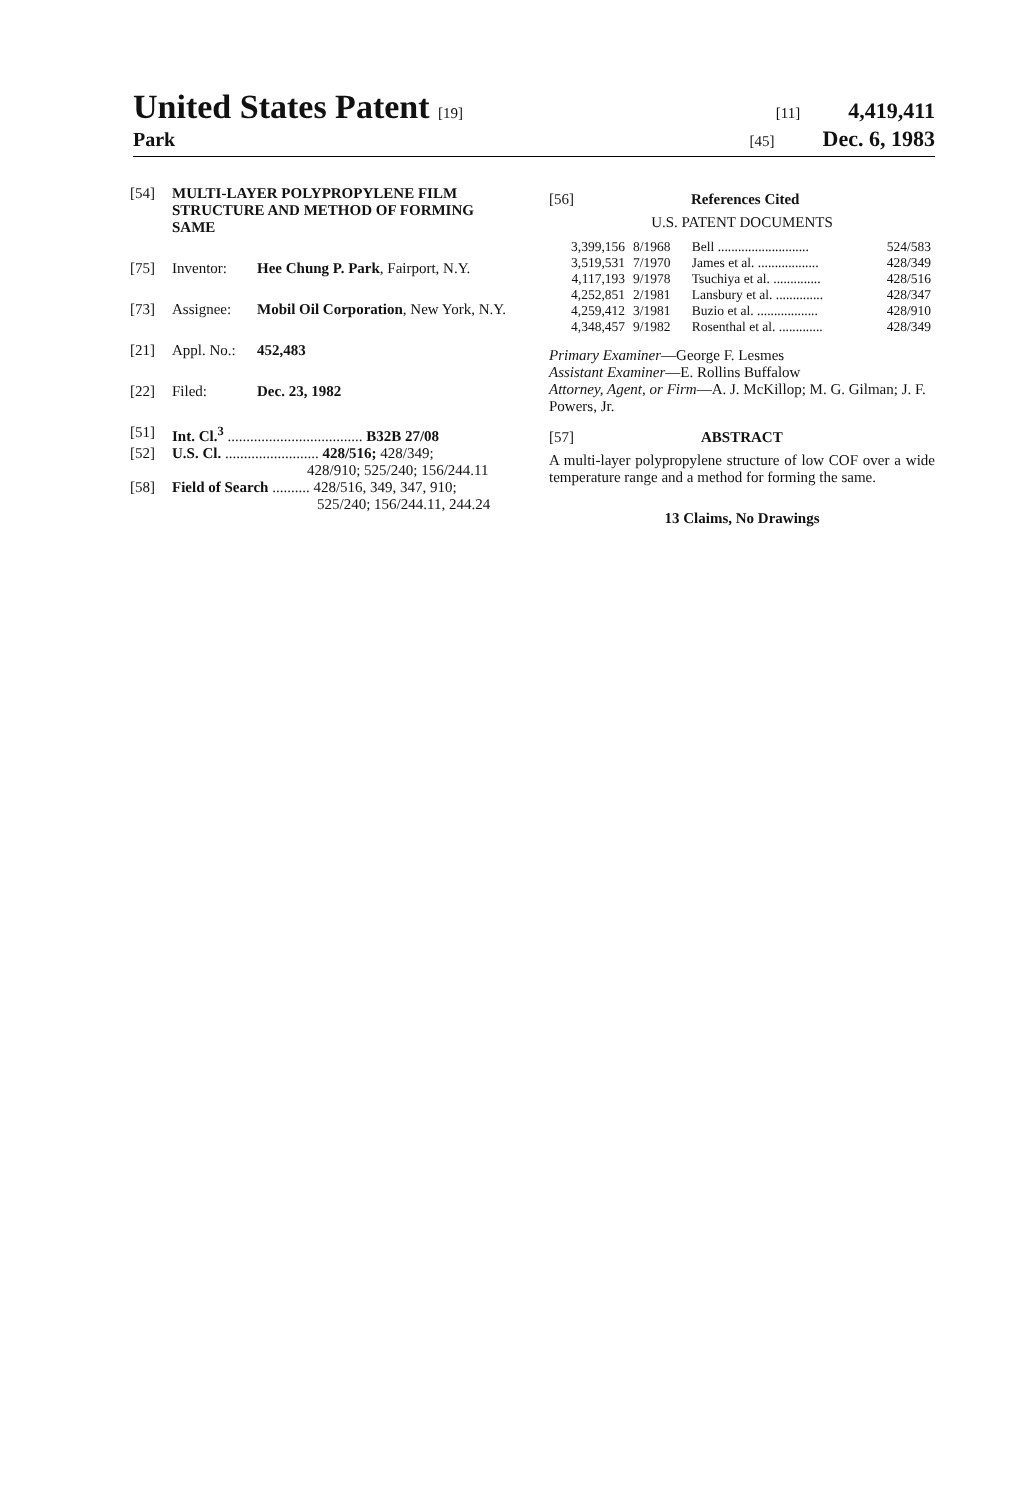United States Patent [19] [11] 4,419,411
Park [45] Dec. 6, 1983
[54] MULTI-LAYER POLYPROPYLENE FILM STRUCTURE AND METHOD OF FORMING SAME
[75] Inventor: Hee Chung P. Park, Fairport, N.Y.
[73] Assignee: Mobil Oil Corporation, New York, N.Y.
[21] Appl. No.: 452,483
[22] Filed: Dec. 23, 1982
[51] Int. Cl.<sup>3</sup> .................................... B32B 27/08
[52] U.S. Cl. ......................... 428/516; 428/349;
428/910; 525/240; 156/244.11
[58] Field of Search .......... 428/516, 349, 347, 910;
525/240; 156/244.11, 244.24
[56] References Cited
U.S. PATENT DOCUMENTS
| 3,399,156 | 8/1968 | Bell ........................... | 524/583 |
| 3,519,531 | 7/1970 | James et al. .................. | 428/349 |
| 4,117,193 | 9/1978 | Tsuchiya et al. .............. | 428/516 |
| 4,252,851 | 2/1981 | Lansbury et al. .............. | 428/347 |
| 4,259,412 | 3/1981 | Buzio et al. .................. | 428/910 |
| 4,348,457 | 9/1982 | Rosenthal et al. ............. | 428/349 |
Primary Examiner—George F. Lesmes
Assistant Examiner—E. Rollins Buffalow
Attorney, Agent, or Firm—A. J. McKillop; M. G. Gilman; J. F. Powers, Jr.
[57] ABSTRACT
A multi-layer polypropylene structure of low COF over a wide temperature range and a method for forming the same.
13 Claims, No Drawings